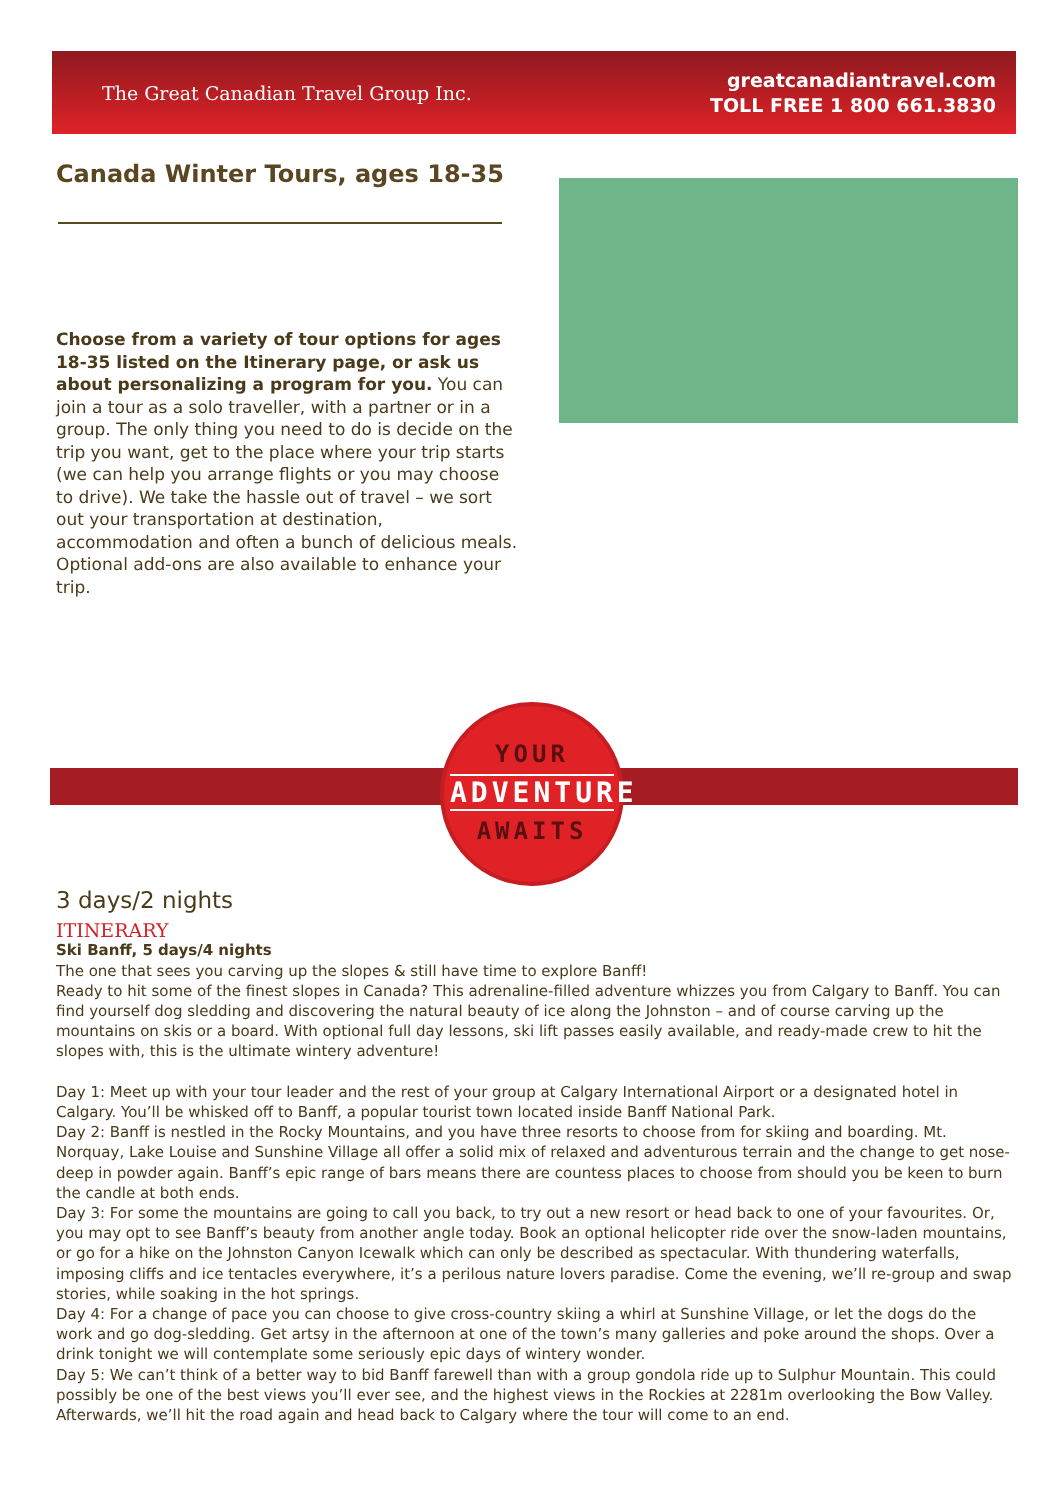The Great Canadian Travel Group Inc.
greatcanadiantravel.com
TOLL FREE 1 800 661.3830
Canada Winter Tours, ages 18-35
Choose from a variety of tour options for ages 18-35 listed on the Itinerary page, or ask us about personalizing a program for you. You can join a tour as a solo traveller, with a partner or in a group. The only thing you need to do is decide on the trip you want, get to the place where your trip starts (we can help you arrange flights or you may choose to drive). We take the hassle out of travel – we sort out your transportation at destination, accommodation and often a bunch of delicious meals. Optional add-ons are also available to enhance your trip.
YOUR
ADVENTURE
AWAITS
3 days/2 nights
ITINERARY
Ski Banff, 5 days/4 nights
The one that sees you carving up the slopes & still have time to explore Banff!
Ready to hit some of the finest slopes in Canada? This adrenaline-filled adventure whizzes you from Calgary to Banff. You can find yourself dog sledding and discovering the natural beauty of ice along the Johnston – and of course carving up the mountains on skis or a board. With optional full day lessons, ski lift passes easily available, and ready-made crew to hit the slopes with, this is the ultimate wintery adventure!
Day 1: Meet up with your tour leader and the rest of your group at Calgary International Airport or a designated hotel in Calgary. You’ll be whisked off to Banff, a popular tourist town located inside Banff National Park.
Day 2: Banff is nestled in the Rocky Mountains, and you have three resorts to choose from for skiing and boarding. Mt. Norquay, Lake Louise and Sunshine Village all offer a solid mix of relaxed and adventurous terrain and the change to get nose-deep in powder again. Banff’s epic range of bars means there are countess places to choose from should you be keen to burn the candle at both ends.
Day 3: For some the mountains are going to call you back, to try out a new resort or head back to one of your favourites. Or, you may opt to see Banff’s beauty from another angle today. Book an optional helicopter ride over the snow-laden mountains, or go for a hike on the Johnston Canyon Icewalk which can only be described as spectacular. With thundering waterfalls, imposing cliffs and ice tentacles everywhere, it’s a perilous nature lovers paradise. Come the evening, we’ll re-group and swap stories, while soaking in the hot springs.
Day 4: For a change of pace you can choose to give cross-country skiing a whirl at Sunshine Village, or let the dogs do the work and go dog-sledding. Get artsy in the afternoon at one of the town’s many galleries and poke around the shops. Over a drink tonight we will contemplate some seriously epic days of wintery wonder.
Day 5: We can’t think of a better way to bid Banff farewell than with a group gondola ride up to Sulphur Mountain. This could possibly be one of the best views you’ll ever see, and the highest views in the Rockies at 2281m overlooking the Bow Valley. Afterwards, we’ll hit the road again and head back to Calgary where the tour will come to an end.